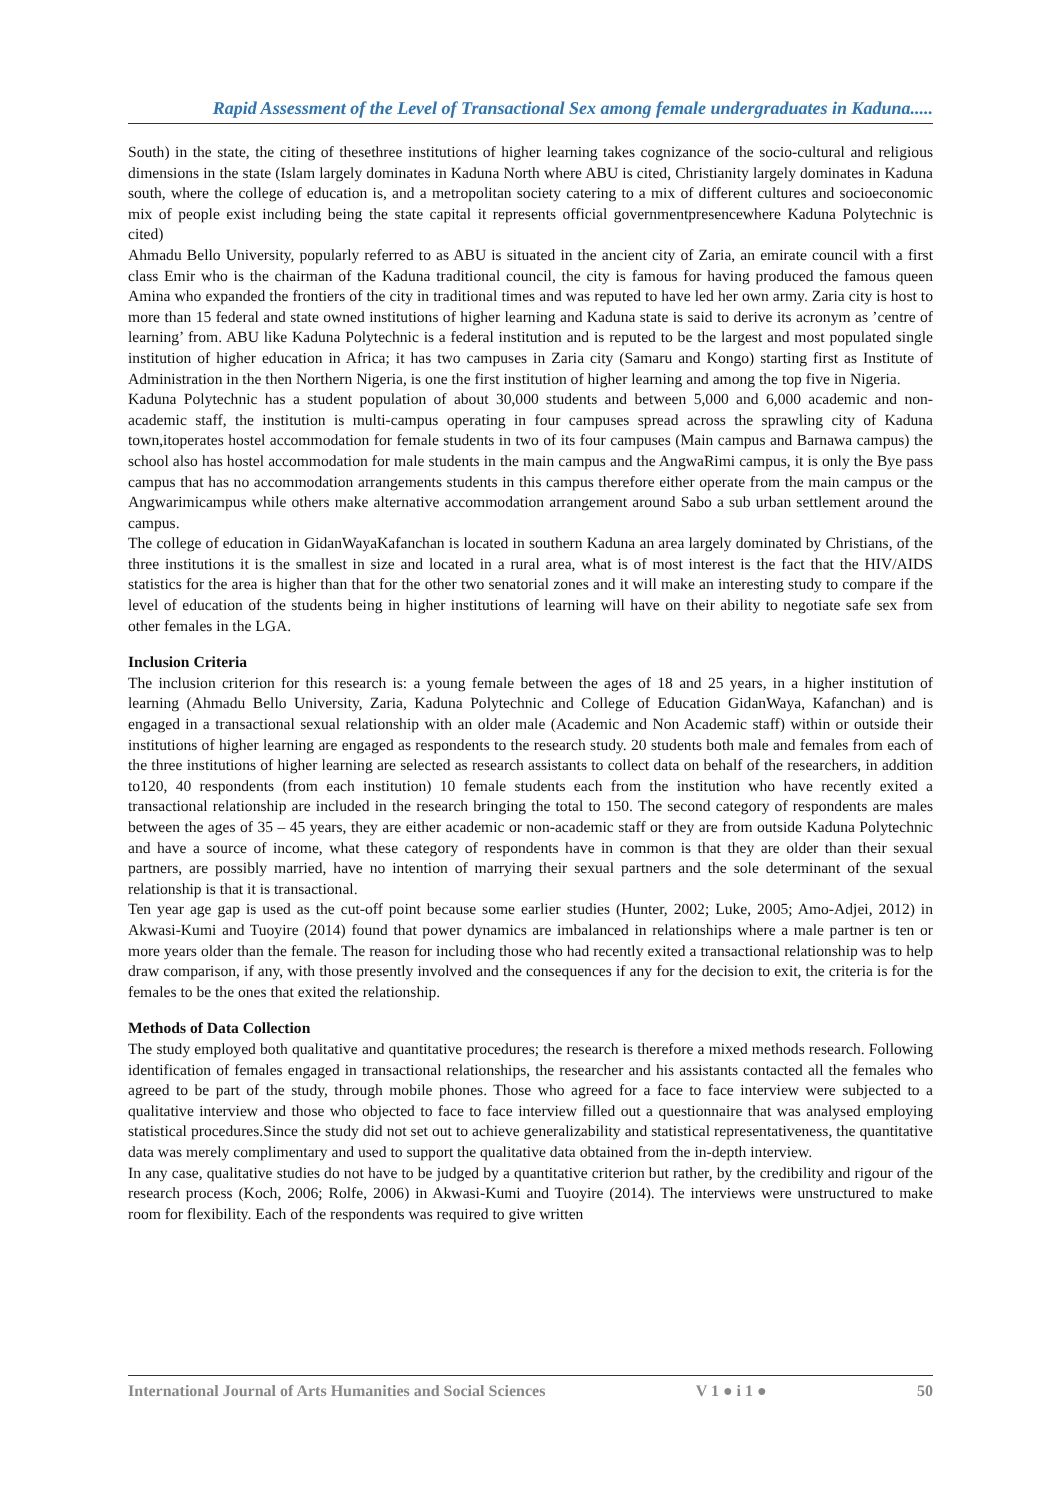Rapid Assessment of the Level of Transactional Sex among female undergraduates in Kaduna.....
South) in the state, the citing of thesethree institutions of higher learning takes cognizance of the socio-cultural and religious dimensions in the state (Islam largely dominates in Kaduna North where ABU is cited, Christianity largely dominates in Kaduna south, where the college of education is, and a metropolitan society catering to a mix of different cultures and socioeconomic mix of people exist including being the state capital it represents official governmentpresencewhere Kaduna Polytechnic is cited)
Ahmadu Bello University, popularly referred to as ABU is situated in the ancient city of Zaria, an emirate council with a first class Emir who is the chairman of the Kaduna traditional council, the city is famous for having produced the famous queen Amina who expanded the frontiers of the city in traditional times and was reputed to have led her own army. Zaria city is host to more than 15 federal and state owned institutions of higher learning and Kaduna state is said to derive its acronym as ’centre of learning’ from. ABU like Kaduna Polytechnic is a federal institution and is reputed to be the largest and most populated single institution of higher education in Africa; it has two campuses in Zaria city (Samaru and Kongo) starting first as Institute of Administration in the then Northern Nigeria, is one the first institution of higher learning and among the top five in Nigeria.
Kaduna Polytechnic has a student population of about 30,000 students and between 5,000 and 6,000 academic and non-academic staff, the institution is multi-campus operating in four campuses spread across the sprawling city of Kaduna town,itoperates hostel accommodation for female students in two of its four campuses (Main campus and Barnawa campus) the school also has hostel accommodation for male students in the main campus and the AngwaRimi campus, it is only the Bye pass campus that has no accommodation arrangements students in this campus therefore either operate from the main campus or the Angwarimicampus while others make alternative accommodation arrangement around Sabo a sub urban settlement around the campus.
The college of education in GidanWayaKafanchan is located in southern Kaduna an area largely dominated by Christians, of the three institutions it is the smallest in size and located in a rural area, what is of most interest is the fact that the HIV/AIDS statistics for the area is higher than that for the other two senatorial zones and it will make an interesting study to compare if the level of education of the students being in higher institutions of learning will have on their ability to negotiate safe sex from other females in the LGA.
Inclusion Criteria
The inclusion criterion for this research is: a young female between the ages of 18 and 25 years, in a higher institution of learning (Ahmadu Bello University, Zaria, Kaduna Polytechnic and College of Education GidanWaya, Kafanchan) and is engaged in a transactional sexual relationship with an older male (Academic and Non Academic staff) within or outside their institutions of higher learning are engaged as respondents to the research study. 20 students both male and females from each of the three institutions of higher learning are selected as research assistants to collect data on behalf of the researchers, in addition to120, 40 respondents (from each institution) 10 female students each from the institution who have recently exited a transactional relationship are included in the research bringing the total to 150. The second category of respondents are males between the ages of 35 – 45 years, they are either academic or non-academic staff or they are from outside Kaduna Polytechnic and have a source of income, what these category of respondents have in common is that they are older than their sexual partners, are possibly married, have no intention of marrying their sexual partners and the sole determinant of the sexual relationship is that it is transactional.
Ten year age gap is used as the cut-off point because some earlier studies (Hunter, 2002; Luke, 2005; Amo-Adjei, 2012) in Akwasi-Kumi and Tuoyire (2014) found that power dynamics are imbalanced in relationships where a male partner is ten or more years older than the female. The reason for including those who had recently exited a transactional relationship was to help draw comparison, if any, with those presently involved and the consequences if any for the decision to exit, the criteria is for the females to be the ones that exited the relationship.
Methods of Data Collection
The study employed both qualitative and quantitative procedures; the research is therefore a mixed methods research. Following identification of females engaged in transactional relationships, the researcher and his assistants contacted all the females who agreed to be part of the study, through mobile phones. Those who agreed for a face to face interview were subjected to a qualitative interview and those who objected to face to face interview filled out a questionnaire that was analysed employing statistical procedures.Since the study did not set out to achieve generalizability and statistical representativeness, the quantitative data was merely complimentary and used to support the qualitative data obtained from the in-depth interview.
In any case, qualitative studies do not have to be judged by a quantitative criterion but rather, by the credibility and rigour of the research process (Koch, 2006; Rolfe, 2006) in Akwasi-Kumi and Tuoyire (2014). The interviews were unstructured to make room for flexibility. Each of the respondents was required to give written
International Journal of Arts Humanities and Social Sciences V 1 ● i 1 ● 50